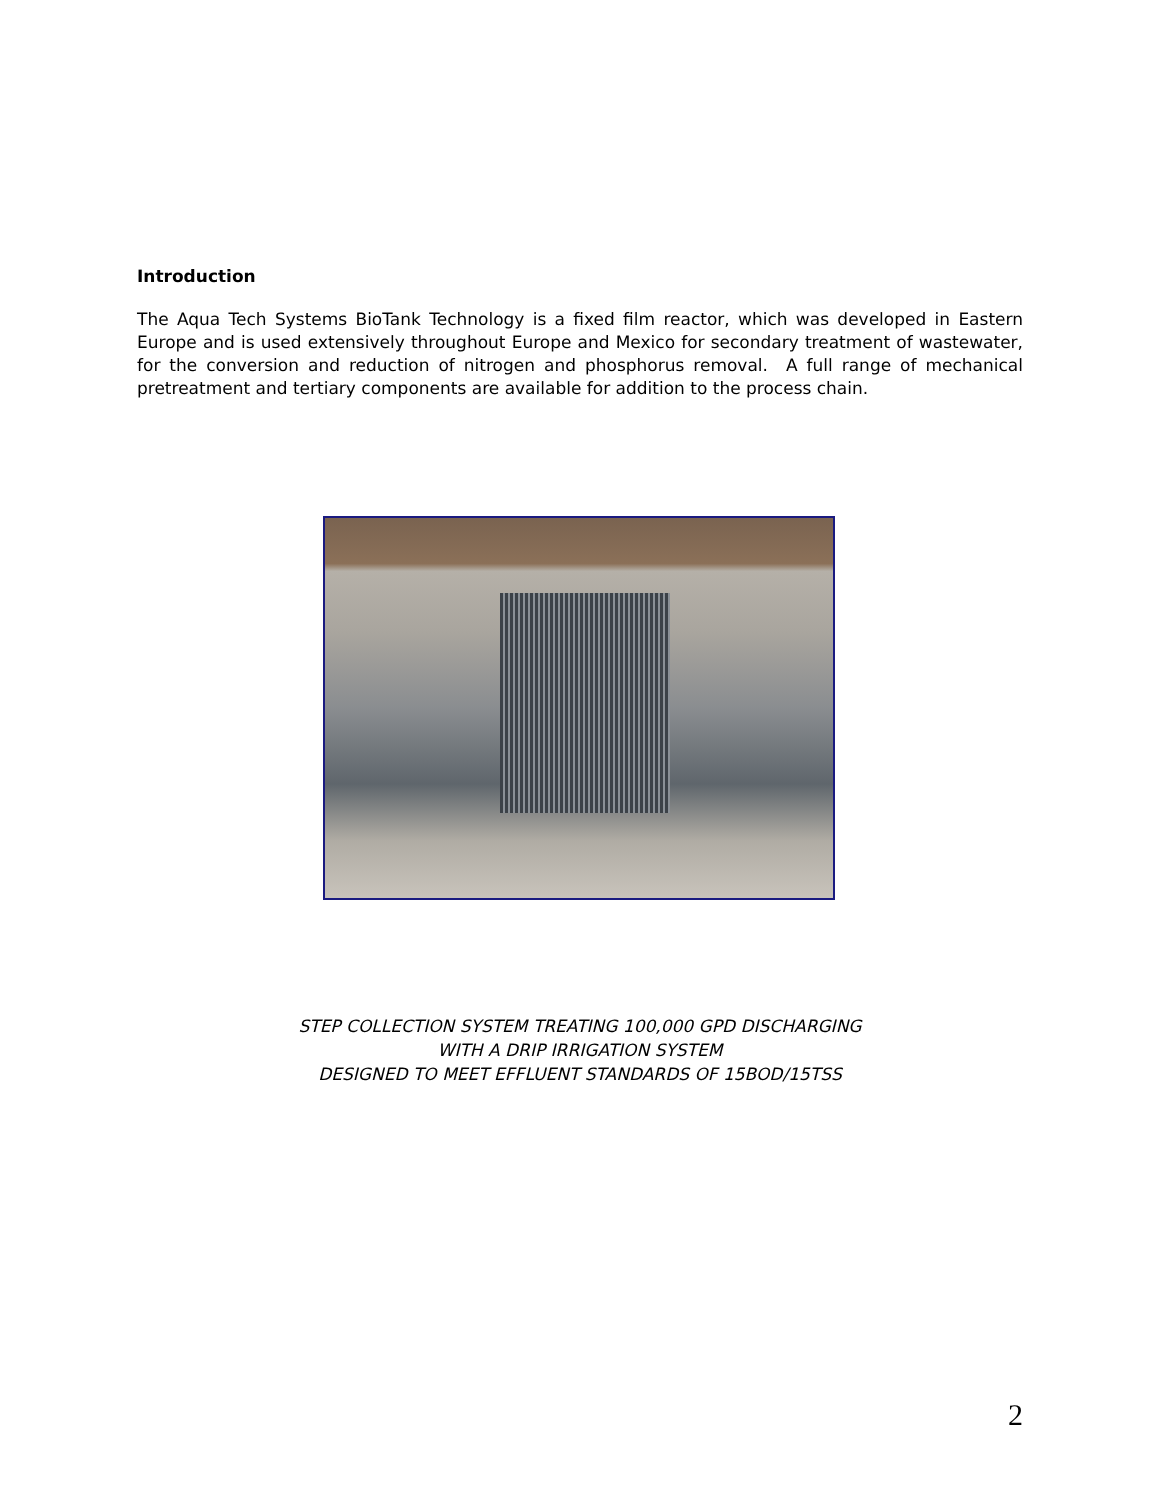Introduction
The Aqua Tech Systems BioTank Technology is a fixed film reactor, which was developed in Eastern Europe and is used extensively throughout Europe and Mexico for secondary treatment of wastewater, for the conversion and reduction of nitrogen and phosphorus removal. A full range of mechanical pretreatment and tertiary components are available for addition to the process chain.
STEP COLLECTION SYSTEM TREATING 100,000 GPD DISCHARGING
WITH A DRIP IRRIGATION SYSTEM
DESIGNED TO MEET EFFLUENT STANDARDS OF 15BOD/15TSS
2